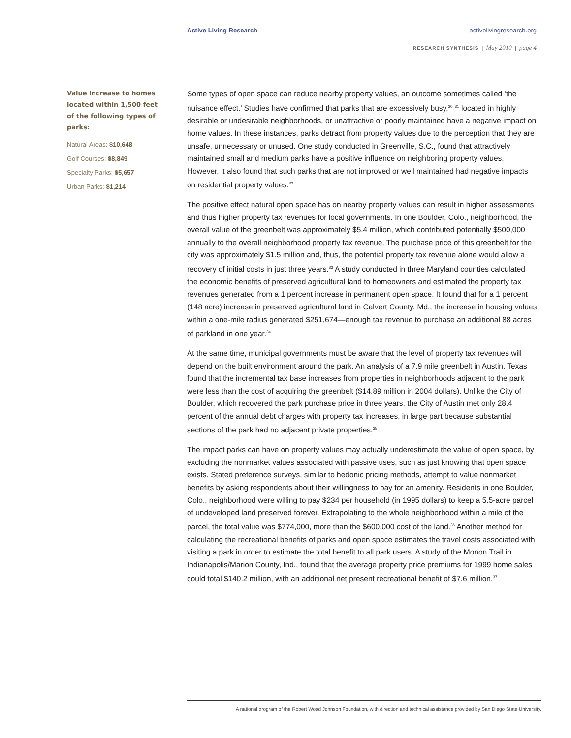Active Living Research activelivingresearch.org
RESEARCH SYNTHESIS | May 2010 | page 4
Value increase to homes located within 1,500 feet of the following types of parks:
Natural Areas: $10,648
Golf Courses: $8,849
Specialty Parks: $5,657
Urban Parks: $1,214
Some types of open space can reduce nearby property values, an outcome sometimes called ‘the nuisance effect.’ Studies have confirmed that parks that are excessively busy,<sup>30, 31</sup> located in highly desirable or undesirable neighborhoods, or unattractive or poorly maintained have a negative impact on home values. In these instances, parks detract from property values due to the perception that they are unsafe, unnecessary or unused. One study conducted in Greenville, S.C., found that attractively maintained small and medium parks have a positive influence on neighboring property values. However, it also found that such parks that are not improved or well maintained had negative impacts on residential property values.<sup>32</sup>
The positive effect natural open space has on nearby property values can result in higher assessments and thus higher property tax revenues for local governments. In one Boulder, Colo., neighborhood, the overall value of the greenbelt was approximately $5.4 million, which contributed potentially $500,000 annually to the overall neighborhood property tax revenue. The purchase price of this greenbelt for the city was approximately $1.5 million and, thus, the potential property tax revenue alone would allow a recovery of initial costs in just three years.<sup>33</sup> A study conducted in three Maryland counties calculated the economic benefits of preserved agricultural land to homeowners and estimated the property tax revenues generated from a 1 percent increase in permanent open space. It found that for a 1 percent (148 acre) increase in preserved agricultural land in Calvert County, Md., the increase in housing values within a one-mile radius generated $251,674—enough tax revenue to purchase an additional 88 acres of parkland in one year.<sup>34</sup>
At the same time, municipal governments must be aware that the level of property tax revenues will depend on the built environment around the park. An analysis of a 7.9 mile greenbelt in Austin, Texas found that the incremental tax base increases from properties in neighborhoods adjacent to the park were less than the cost of acquiring the greenbelt ($14.89 million in 2004 dollars). Unlike the City of Boulder, which recovered the park purchase price in three years, the City of Austin met only 28.4 percent of the annual debt charges with property tax increases, in large part because substantial sections of the park had no adjacent private properties.<sup>35</sup>
The impact parks can have on property values may actually underestimate the value of open space, by excluding the nonmarket values associated with passive uses, such as just knowing that open space exists. Stated preference surveys, similar to hedonic pricing methods, attempt to value nonmarket benefits by asking respondents about their willingness to pay for an amenity. Residents in one Boulder, Colo., neighborhood were willing to pay $234 per household (in 1995 dollars) to keep a 5.5-acre parcel of undeveloped land preserved forever. Extrapolating to the whole neighborhood within a mile of the parcel, the total value was $774,000, more than the $600,000 cost of the land.<sup>36</sup> Another method for calculating the recreational benefits of parks and open space estimates the travel costs associated with visiting a park in order to estimate the total benefit to all park users. A study of the Monon Trail in Indianapolis/Marion County, Ind., found that the average property price premiums for 1999 home sales could total $140.2 million, with an additional net present recreational benefit of $7.6 million.<sup>37</sup>
A national program of the Robert Wood Johnson Foundation, with direction and technical assistance provided by San Diego State University.